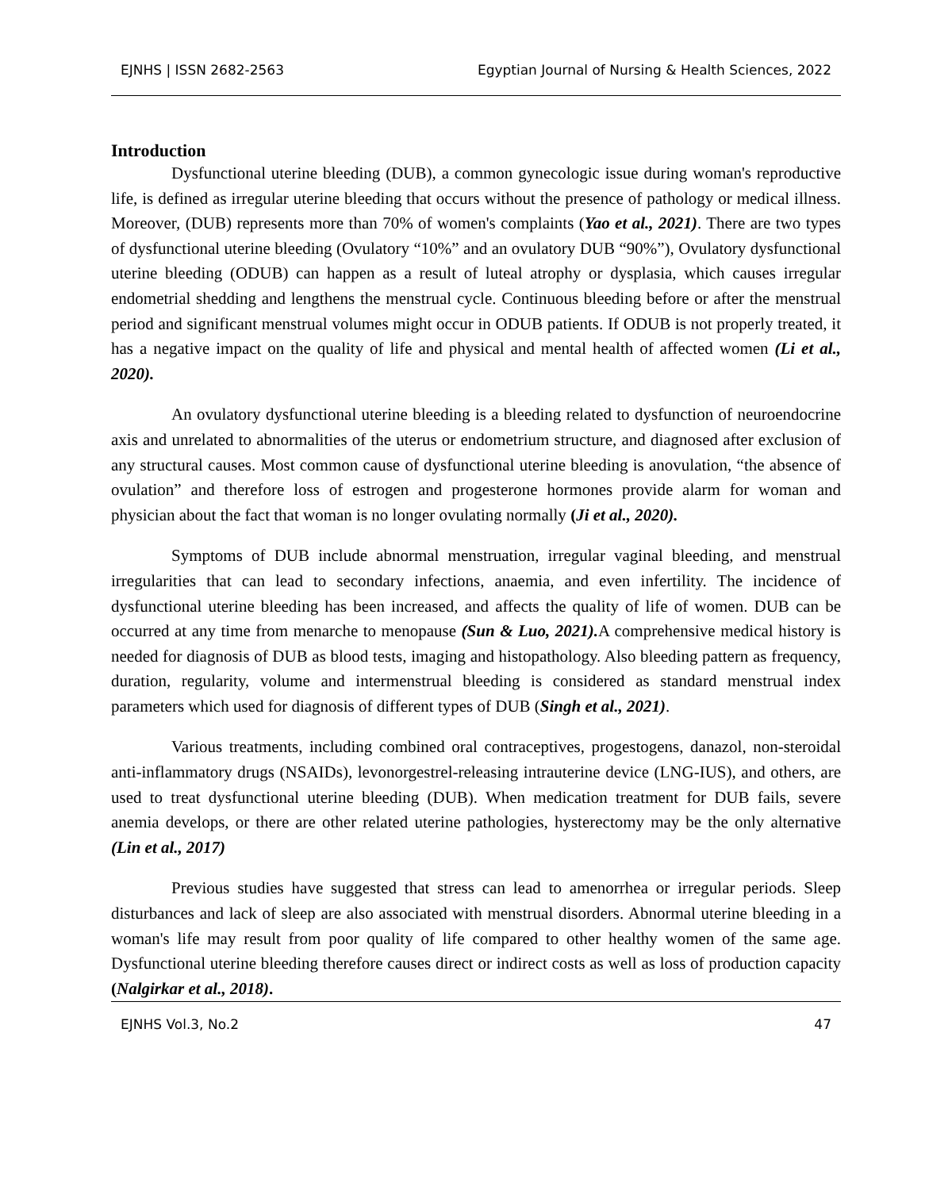EJNHS | ISSN 2682-2563 Egyptian Journal of Nursing & Health Sciences, 2022
Introduction
Dysfunctional uterine bleeding (DUB), a common gynecologic issue during woman's reproductive life, is defined as irregular uterine bleeding that occurs without the presence of pathology or medical illness. Moreover, (DUB) represents more than 70% of women's complaints (Yao et al., 2021). There are two types of dysfunctional uterine bleeding (Ovulatory “10%” and an ovulatory DUB “90%”), Ovulatory dysfunctional uterine bleeding (ODUB) can happen as a result of luteal atrophy or dysplasia, which causes irregular endometrial shedding and lengthens the menstrual cycle. Continuous bleeding before or after the menstrual period and significant menstrual volumes might occur in ODUB patients. If ODUB is not properly treated, it has a negative impact on the quality of life and physical and mental health of affected women (Li et al., 2020).
An ovulatory dysfunctional uterine bleeding is a bleeding related to dysfunction of neuroendocrine axis and unrelated to abnormalities of the uterus or endometrium structure, and diagnosed after exclusion of any structural causes. Most common cause of dysfunctional uterine bleeding is anovulation, “the absence of ovulation” and therefore loss of estrogen and progesterone hormones provide alarm for woman and physician about the fact that woman is no longer ovulating normally (Ji et al., 2020).
Symptoms of DUB include abnormal menstruation, irregular vaginal bleeding, and menstrual irregularities that can lead to secondary infections, anaemia, and even infertility. The incidence of dysfunctional uterine bleeding has been increased, and affects the quality of life of women. DUB can be occurred at any time from menarche to menopause (Sun & Luo, 2021). A comprehensive medical history is needed for diagnosis of DUB as blood tests, imaging and histopathology. Also bleeding pattern as frequency, duration, regularity, volume and intermenstrual bleeding is considered as standard menstrual index parameters which used for diagnosis of different types of DUB (Singh et al., 2021).
Various treatments, including combined oral contraceptives, progestogens, danazol, non-steroidal anti-inflammatory drugs (NSAIDs), levonorgestrel-releasing intrauterine device (LNG-IUS), and others, are used to treat dysfunctional uterine bleeding (DUB). When medication treatment for DUB fails, severe anemia develops, or there are other related uterine pathologies, hysterectomy may be the only alternative (Lin et al., 2017)
Previous studies have suggested that stress can lead to amenorrhea or irregular periods. Sleep disturbances and lack of sleep are also associated with menstrual disorders. Abnormal uterine bleeding in a woman's life may result from poor quality of life compared to other healthy women of the same age. Dysfunctional uterine bleeding therefore causes direct or indirect costs as well as loss of production capacity (Nalgirkar et al., 2018).
EJNHS Vol.3, No.2 47